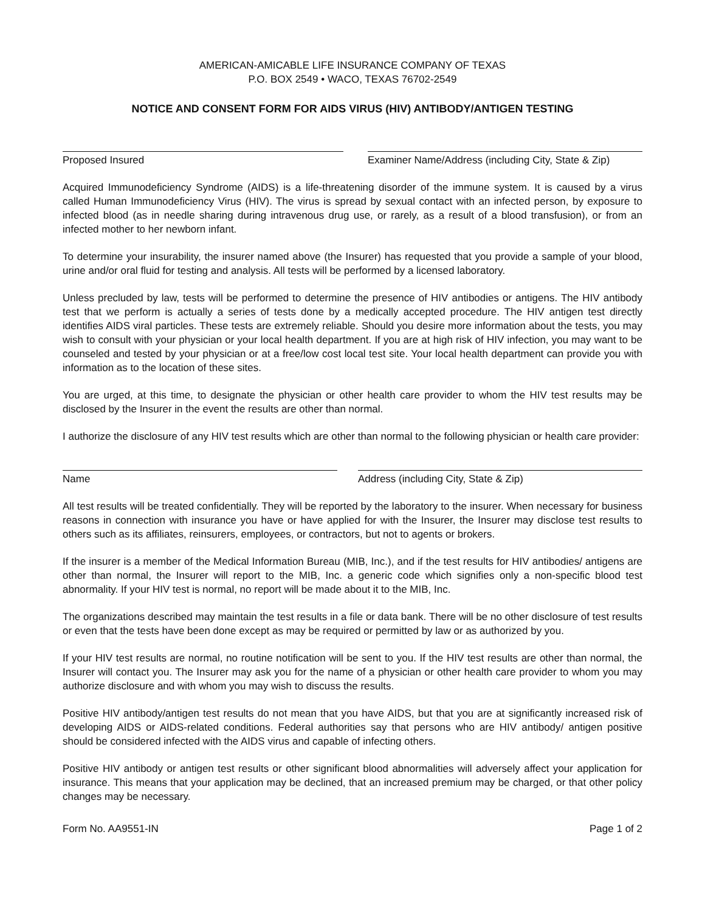AMERICAN-AMICABLE LIFE INSURANCE COMPANY OF TEXAS
P.O. BOX 2549 • WACO, TEXAS 76702-2549
NOTICE AND CONSENT FORM FOR AIDS VIRUS (HIV) ANTIBODY/ANTIGEN TESTING
Proposed Insured Examiner Name/Address (including City, State & Zip)
Acquired Immunodeficiency Syndrome (AIDS) is a life-threatening disorder of the immune system. It is caused by a virus called Human Immunodeficiency Virus (HIV). The virus is spread by sexual contact with an infected person, by exposure to infected blood (as in needle sharing during intravenous drug use, or rarely, as a result of a blood transfusion), or from an infected mother to her newborn infant.
To determine your insurability, the insurer named above (the Insurer) has requested that you provide a sample of your blood, urine and/or oral fluid for testing and analysis. All tests will be performed by a licensed laboratory.
Unless precluded by law, tests will be performed to determine the presence of HIV antibodies or antigens. The HIV antibody test that we perform is actually a series of tests done by a medically accepted procedure. The HIV antigen test directly identifies AIDS viral particles. These tests are extremely reliable. Should you desire more information about the tests, you may wish to consult with your physician or your local health department. If you are at high risk of HIV infection, you may want to be counseled and tested by your physician or at a free/low cost local test site. Your local health department can provide you with information as to the location of these sites.
You are urged, at this time, to designate the physician or other health care provider to whom the HIV test results may be disclosed by the Insurer in the event the results are other than normal.
I authorize the disclosure of any HIV test results which are other than normal to the following physician or health care provider:
Name Address (including City, State & Zip)
All test results will be treated confidentially. They will be reported by the laboratory to the insurer. When necessary for business reasons in connection with insurance you have or have applied for with the Insurer, the Insurer may disclose test results to others such as its affiliates, reinsurers, employees, or contractors, but not to agents or brokers.
If the insurer is a member of the Medical Information Bureau (MIB, Inc.), and if the test results for HIV antibodies/ antigens are other than normal, the Insurer will report to the MIB, Inc. a generic code which signifies only a non-specific blood test abnormality. If your HIV test is normal, no report will be made about it to the MIB, Inc.
The organizations described may maintain the test results in a file or data bank. There will be no other disclosure of test results or even that the tests have been done except as may be required or permitted by law or as authorized by you.
If your HIV test results are normal, no routine notification will be sent to you. If the HIV test results are other than normal, the Insurer will contact you. The Insurer may ask you for the name of a physician or other health care provider to whom you may authorize disclosure and with whom you may wish to discuss the results.
Positive HIV antibody/antigen test results do not mean that you have AIDS, but that you are at significantly increased risk of developing AIDS or AIDS-related conditions. Federal authorities say that persons who are HIV antibody/ antigen positive should be considered infected with the AIDS virus and capable of infecting others.
Positive HIV antibody or antigen test results or other significant blood abnormalities will adversely affect your application for insurance. This means that your application may be declined, that an increased premium may be charged, or that other policy changes may be necessary.
Form No. AA9551-IN Page 1 of 2